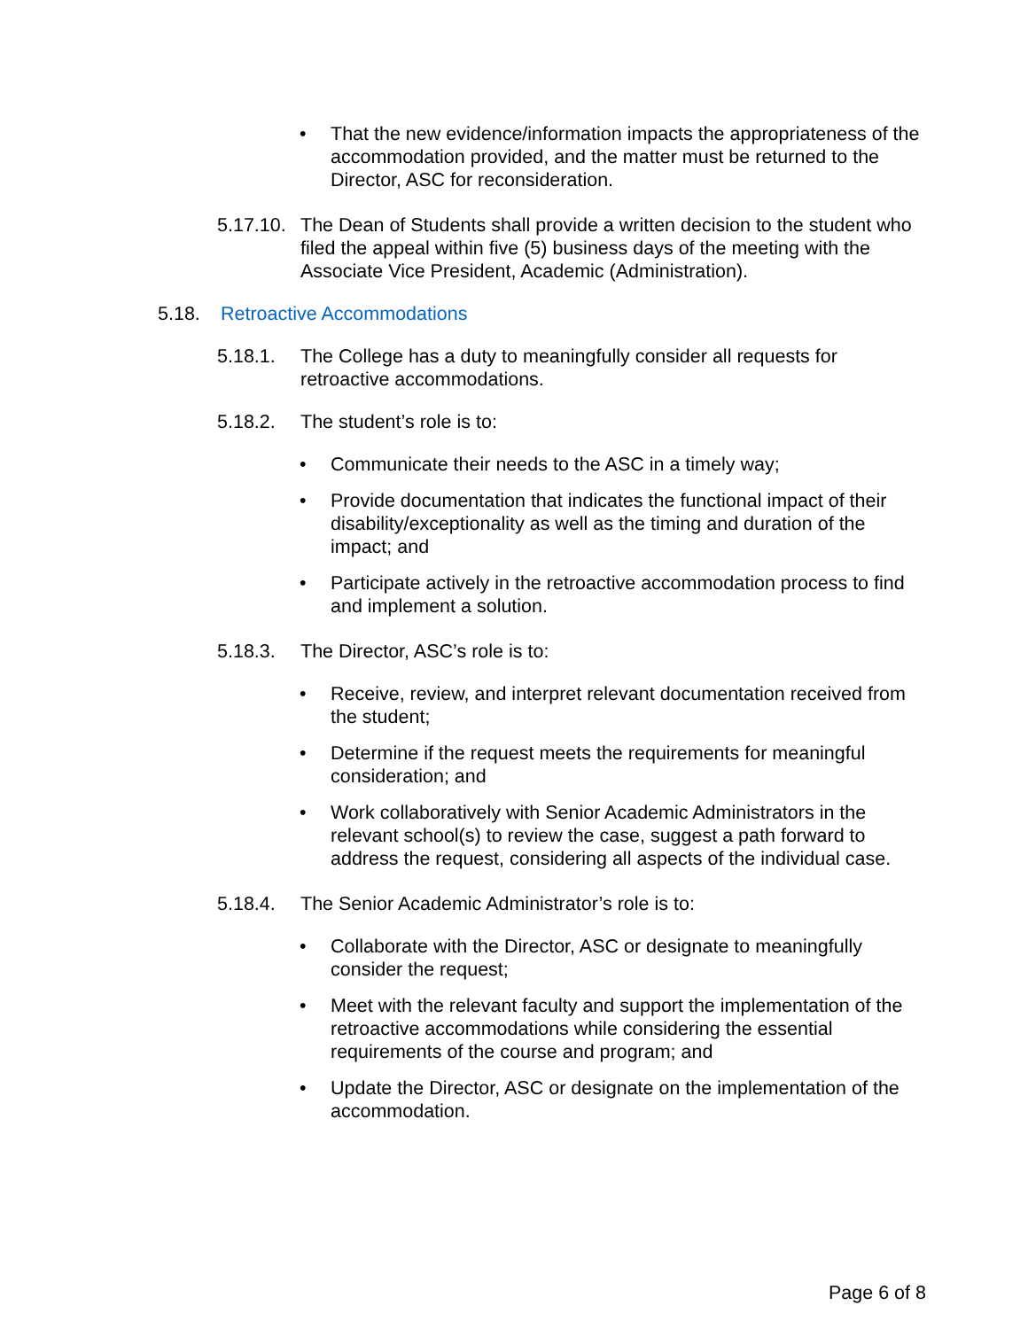• That the new evidence/information impacts the appropriateness of the accommodation provided, and the matter must be returned to the Director, ASC for reconsideration.
5.17.10. The Dean of Students shall provide a written decision to the student who filed the appeal within five (5) business days of the meeting with the Associate Vice President, Academic (Administration).
5.18. Retroactive Accommodations
5.18.1. The College has a duty to meaningfully consider all requests for retroactive accommodations.
5.18.2. The student’s role is to:
• Communicate their needs to the ASC in a timely way;
• Provide documentation that indicates the functional impact of their disability/exceptionality as well as the timing and duration of the impact; and
• Participate actively in the retroactive accommodation process to find and implement a solution.
5.18.3. The Director, ASC’s role is to:
• Receive, review, and interpret relevant documentation received from the student;
• Determine if the request meets the requirements for meaningful consideration; and
• Work collaboratively with Senior Academic Administrators in the relevant school(s) to review the case, suggest a path forward to address the request, considering all aspects of the individual case.
5.18.4. The Senior Academic Administrator’s role is to:
• Collaborate with the Director, ASC or designate to meaningfully consider the request;
• Meet with the relevant faculty and support the implementation of the retroactive accommodations while considering the essential requirements of the course and program; and
• Update the Director, ASC or designate on the implementation of the accommodation.
Page 6 of 8